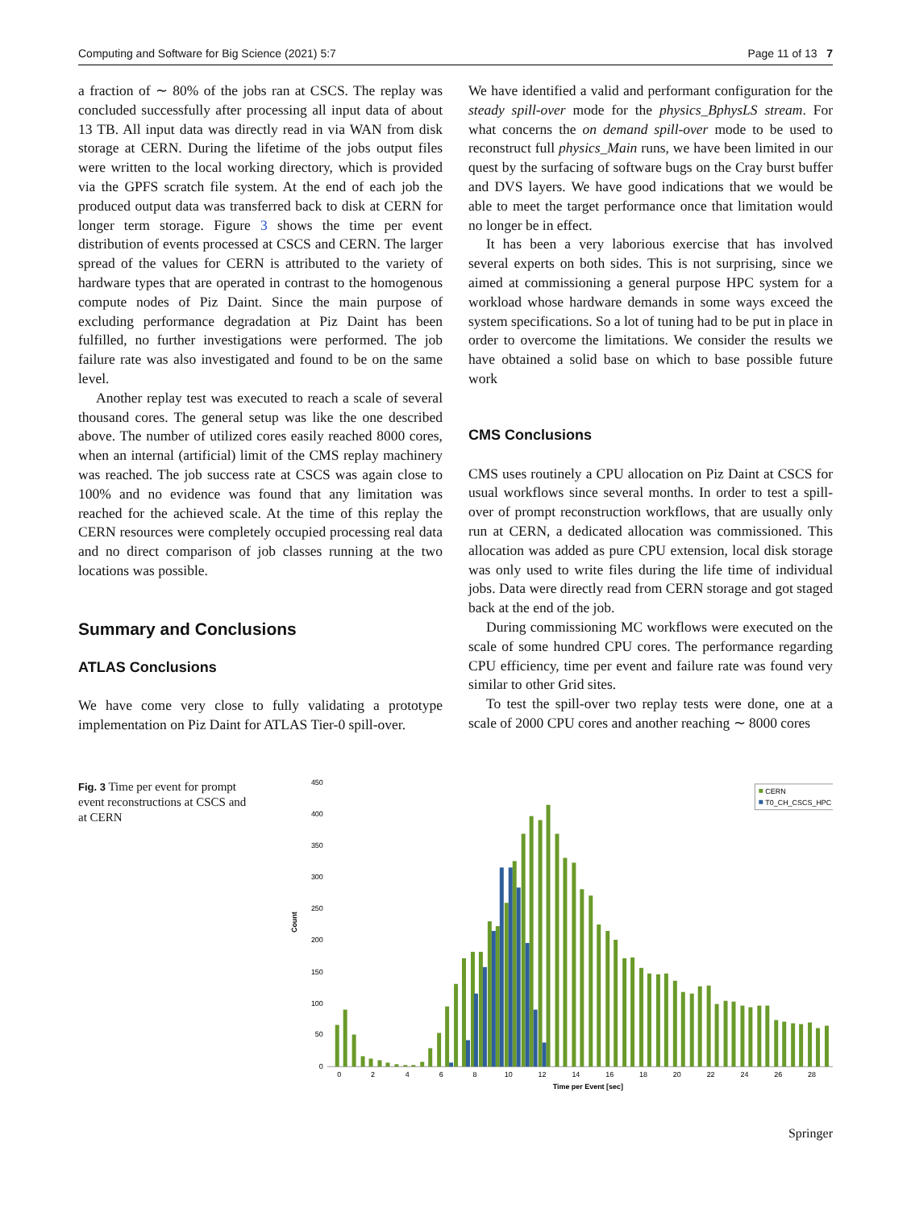Computing and Software for Big Science (2021) 5:7 Page 11 of 13 7
a fraction of ∼ 80% of the jobs ran at CSCS. The replay was concluded successfully after processing all input data of about 13 TB. All input data was directly read in via WAN from disk storage at CERN. During the lifetime of the jobs output files were written to the local working directory, which is provided via the GPFS scratch file system. At the end of each job the produced output data was transferred back to disk at CERN for longer term storage. Figure 3 shows the time per event distribution of events processed at CSCS and CERN. The larger spread of the values for CERN is attributed to the variety of hardware types that are operated in contrast to the homogenous compute nodes of Piz Daint. Since the main purpose of excluding performance degradation at Piz Daint has been fulfilled, no further investigations were performed. The job failure rate was also investigated and found to be on the same level.
Another replay test was executed to reach a scale of several thousand cores. The general setup was like the one described above. The number of utilized cores easily reached 8000 cores, when an internal (artificial) limit of the CMS replay machinery was reached. The job success rate at CSCS was again close to 100% and no evidence was found that any limitation was reached for the achieved scale. At the time of this replay the CERN resources were completely occupied processing real data and no direct comparison of job classes running at the two locations was possible.
Summary and Conclusions
ATLAS Conclusions
We have come very close to fully validating a prototype implementation on Piz Daint for ATLAS Tier-0 spill-over.
We have identified a valid and performant configuration for the steady spill-over mode for the physics_BphysLS stream. For what concerns the on demand spill-over mode to be used to reconstruct full physics_Main runs, we have been limited in our quest by the surfacing of software bugs on the Cray burst buffer and DVS layers. We have good indications that we would be able to meet the target performance once that limitation would no longer be in effect.
It has been a very laborious exercise that has involved several experts on both sides. This is not surprising, since we aimed at commissioning a general purpose HPC system for a workload whose hardware demands in some ways exceed the system specifications. So a lot of tuning had to be put in place in order to overcome the limitations. We consider the results we have obtained a solid base on which to base possible future work
CMS Conclusions
CMS uses routinely a CPU allocation on Piz Daint at CSCS for usual workflows since several months. In order to test a spill-over of prompt reconstruction workflows, that are usually only run at CERN, a dedicated allocation was commissioned. This allocation was added as pure CPU extension, local disk storage was only used to write files during the life time of individual jobs. Data were directly read from CERN storage and got staged back at the end of the job.
During commissioning MC workflows were executed on the scale of some hundred CPU cores. The performance regarding CPU efficiency, time per event and failure rate was found very similar to other Grid sites.
To test the spill-over two replay tests were done, one at a scale of 2000 CPU cores and another reaching ∼ 8000 cores
Fig. 3 Time per event for prompt event reconstructions at CSCS and at CERN
Count
0
50
100
150
200
250
300
350
400
450
0
2
4
6
8
10
12
14
16
18
20
22
24
26
28
Time per Event [sec]
CERN
T0_CH_CSCS_HPC
Springer